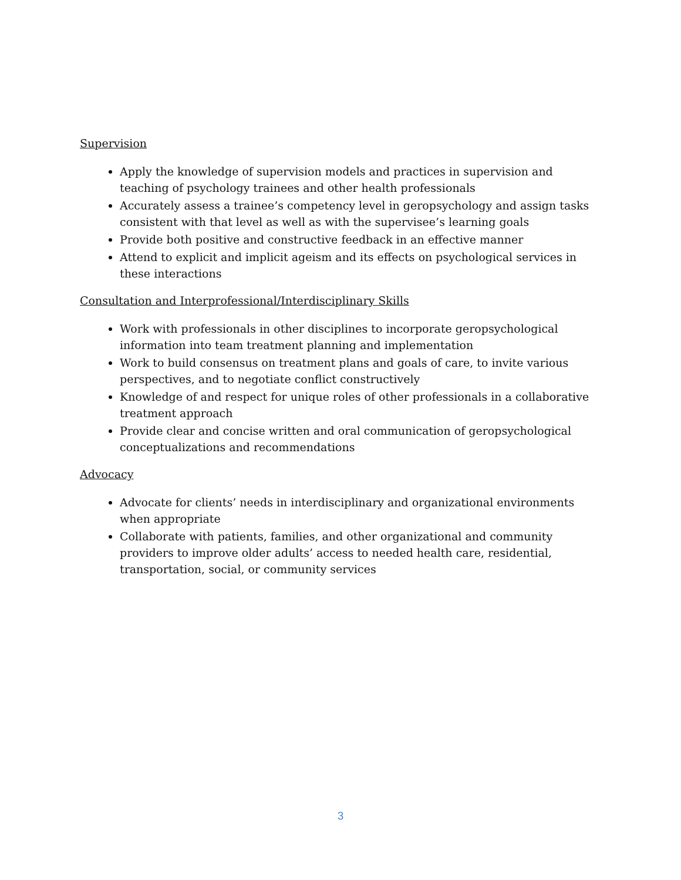Supervision
Apply the knowledge of supervision models and practices in supervision and teaching of psychology trainees and other health professionals
Accurately assess a trainee’s competency level in geropsychology and assign tasks consistent with that level as well as with the supervisee’s learning goals
Provide both positive and constructive feedback in an effective manner
Attend to explicit and implicit ageism and its effects on psychological services in these interactions
Consultation and Interprofessional/Interdisciplinary Skills
Work with professionals in other disciplines to incorporate geropsychological information into team treatment planning and implementation
Work to build consensus on treatment plans and goals of care, to invite various perspectives, and to negotiate conflict constructively
Knowledge of and respect for unique roles of other professionals in a collaborative treatment approach
Provide clear and concise written and oral communication of geropsychological conceptualizations and recommendations
Advocacy
Advocate for clients’ needs in interdisciplinary and organizational environments when appropriate
Collaborate with patients, families, and other organizational and community providers to improve older adults’ access to needed health care, residential, transportation, social, or community services
3